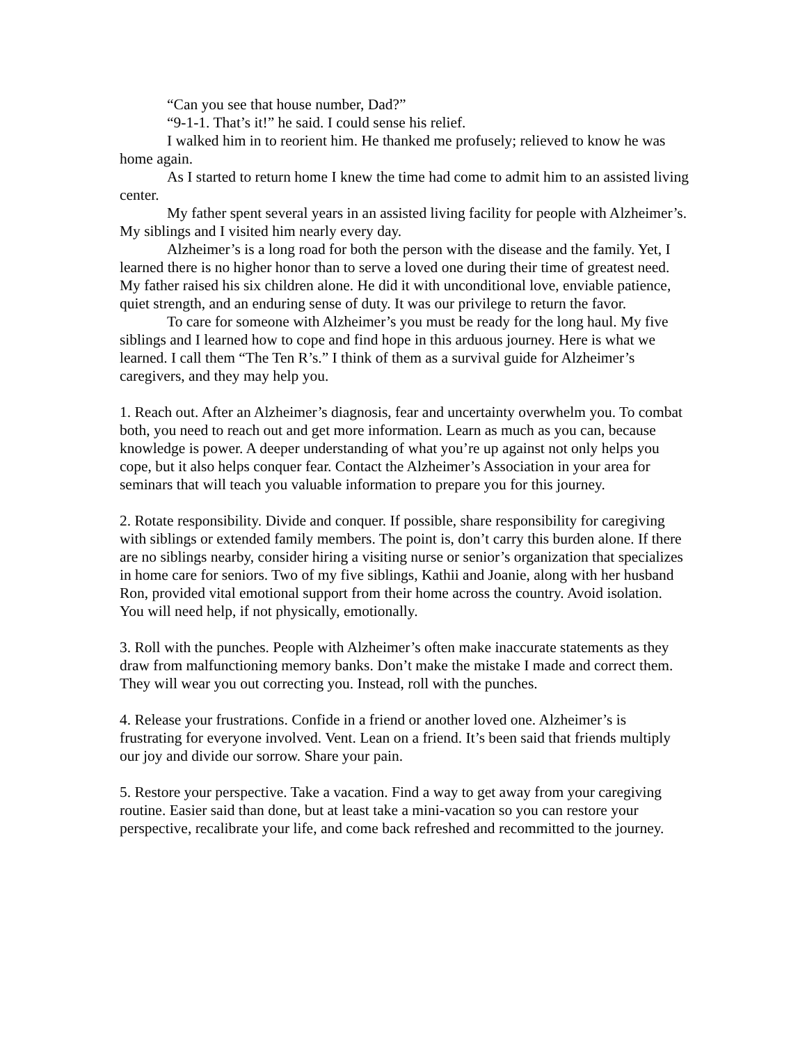“Can you see that house number, Dad?”
“9-1-1. That’s it!” he said. I could sense his relief.
I walked him in to reorient him. He thanked me profusely; relieved to know he was home again.
As I started to return home I knew the time had come to admit him to an assisted living center.
My father spent several years in an assisted living facility for people with Alzheimer’s. My siblings and I visited him nearly every day.
Alzheimer’s is a long road for both the person with the disease and the family. Yet, I learned there is no higher honor than to serve a loved one during their time of greatest need. My father raised his six children alone. He did it with unconditional love, enviable patience, quiet strength, and an enduring sense of duty. It was our privilege to return the favor.
To care for someone with Alzheimer’s you must be ready for the long haul. My five siblings and I learned how to cope and find hope in this arduous journey. Here is what we learned. I call them “The Ten R’s.” I think of them as a survival guide for Alzheimer’s caregivers, and they may help you.
1. Reach out. After an Alzheimer’s diagnosis, fear and uncertainty overwhelm you. To combat both, you need to reach out and get more information. Learn as much as you can, because knowledge is power. A deeper understanding of what you’re up against not only helps you cope, but it also helps conquer fear. Contact the Alzheimer’s Association in your area for seminars that will teach you valuable information to prepare you for this journey.
2. Rotate responsibility. Divide and conquer. If possible, share responsibility for caregiving with siblings or extended family members. The point is, don’t carry this burden alone. If there are no siblings nearby, consider hiring a visiting nurse or senior’s organization that specializes in home care for seniors. Two of my five siblings, Kathii and Joanie, along with her husband Ron, provided vital emotional support from their home across the country. Avoid isolation. You will need help, if not physically, emotionally.
3. Roll with the punches. People with Alzheimer’s often make inaccurate statements as they draw from malfunctioning memory banks. Don’t make the mistake I made and correct them. They will wear you out correcting you. Instead, roll with the punches.
4. Release your frustrations. Confide in a friend or another loved one. Alzheimer’s is frustrating for everyone involved. Vent. Lean on a friend. It’s been said that friends multiply our joy and divide our sorrow. Share your pain.
5. Restore your perspective. Take a vacation. Find a way to get away from your caregiving routine. Easier said than done, but at least take a mini-vacation so you can restore your perspective, recalibrate your life, and come back refreshed and recommitted to the journey.